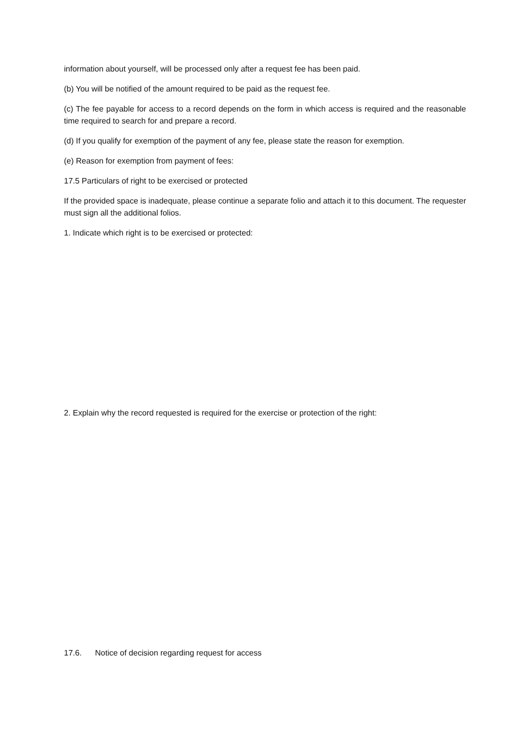information about yourself, will be processed only after a request fee has been paid.
(b) You will be notified of the amount required to be paid as the request fee.
(c) The fee payable for access to a record depends on the form in which access is required and the reasonable time required to search for and prepare a record.
(d) If you qualify for exemption of the payment of any fee, please state the reason for exemption.
(e) Reason for exemption from payment of fees:
17.5 Particulars of right to be exercised or protected
If the provided space is inadequate, please continue a separate folio and attach it to this document. The requester must sign all the additional folios.
1. Indicate which right is to be exercised or protected:
2. Explain why the record requested is required for the exercise or protection of the right:
17.6. Notice of decision regarding request for access